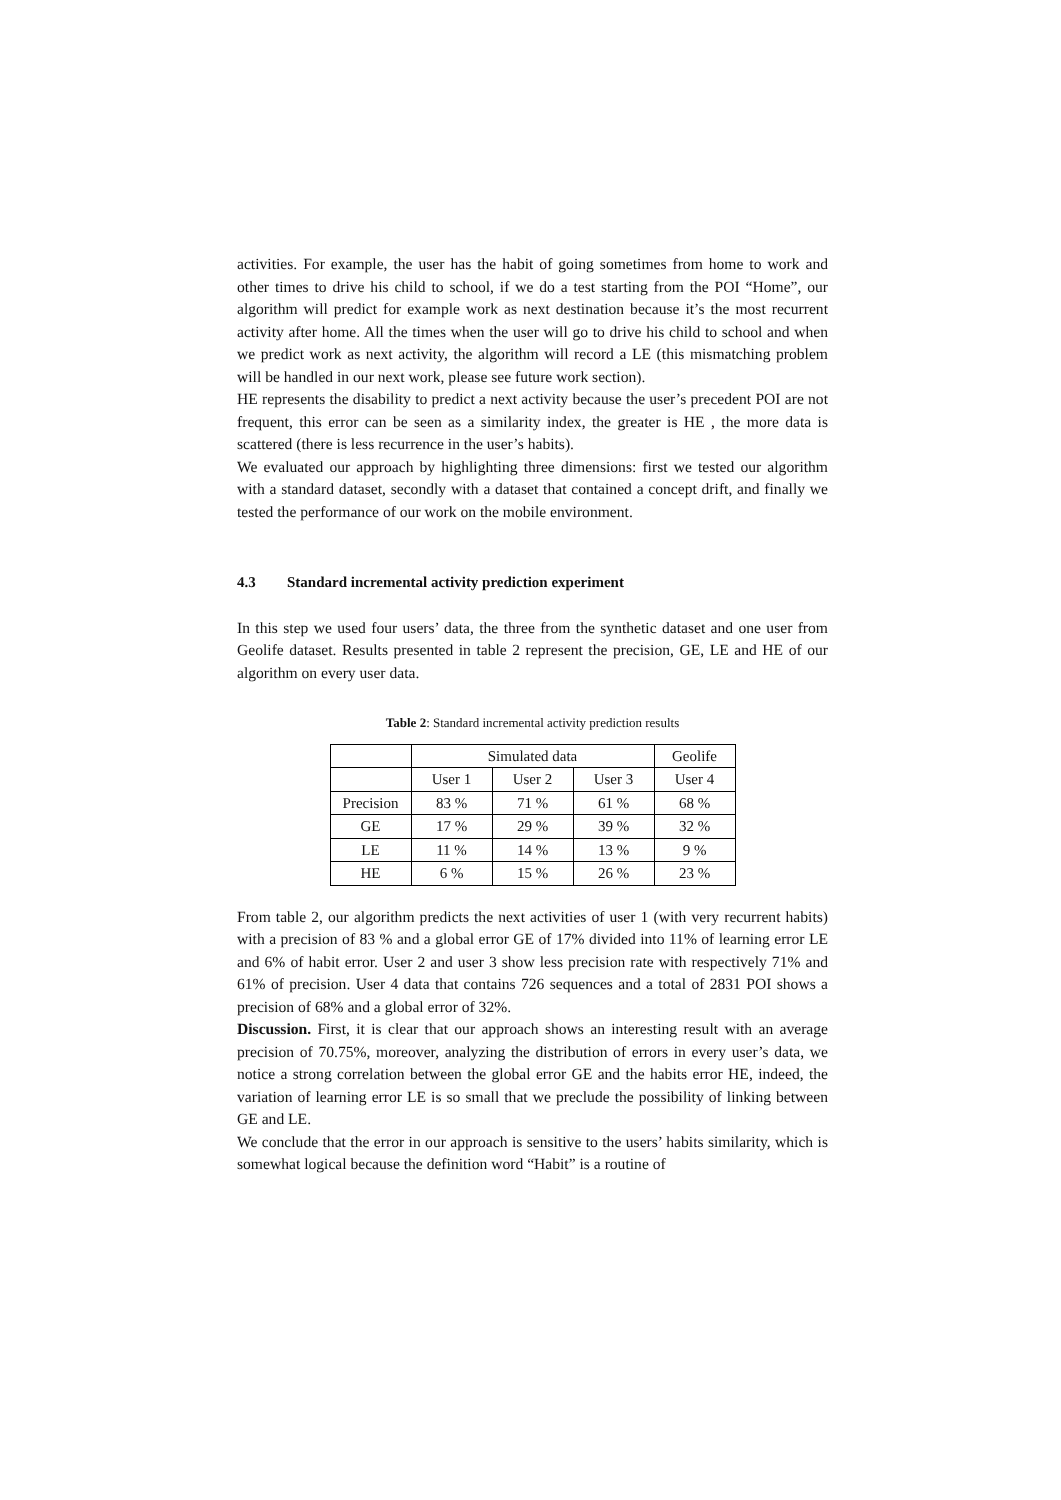activities. For example, the user has the habit of going sometimes from home to work and other times to drive his child to school, if we do a test starting from the POI “Home”, our algorithm will predict for example work as next destination because it’s the most recurrent activity after home. All the times when the user will go to drive his child to school and when we predict work as next activity, the algorithm will record a LE (this mismatching problem will be handled in our next work, please see future work section).
HE represents the disability to predict a next activity because the user’s precedent POI are not frequent, this error can be seen as a similarity index, the greater is HE , the more data is scattered (there is less recurrence in the user’s habits).
We evaluated our approach by highlighting three dimensions: first we tested our algorithm with a standard dataset, secondly with a dataset that contained a concept drift, and finally we tested the performance of our work on the mobile environment.
4.3 Standard incremental activity prediction experiment
In this step we used four users’ data, the three from the synthetic dataset and one user from Geolife dataset. Results presented in table 2 represent the precision, GE, LE and HE of our algorithm on every user data.
Table 2: Standard incremental activity prediction results
| | Simulated data | | | Geolife |
| | User 1 | User 2 | User 3 | User 4 |
| Precision | 83 % | 71 % | 61 % | 68 % |
| GE | 17 % | 29 % | 39 % | 32 % |
| LE | 11 % | 14 % | 13 % | 9 % |
| HE | 6 % | 15 % | 26 % | 23 % |
From table 2, our algorithm predicts the next activities of user 1 (with very recurrent habits) with a precision of 83 % and a global error GE of 17% divided into 11% of learning error LE and 6% of habit error. User 2 and user 3 show less precision rate with respectively 71% and 61% of precision. User 4 data that contains 726 sequences and a total of 2831 POI shows a precision of 68% and a global error of 32%.
Discussion. First, it is clear that our approach shows an interesting result with an average precision of 70.75%, moreover, analyzing the distribution of errors in every user’s data, we notice a strong correlation between the global error GE and the habits error HE, indeed, the variation of learning error LE is so small that we preclude the possibility of linking between GE and LE.
We conclude that the error in our approach is sensitive to the users’ habits similarity, which is somewhat logical because the definition word “Habit” is a routine of